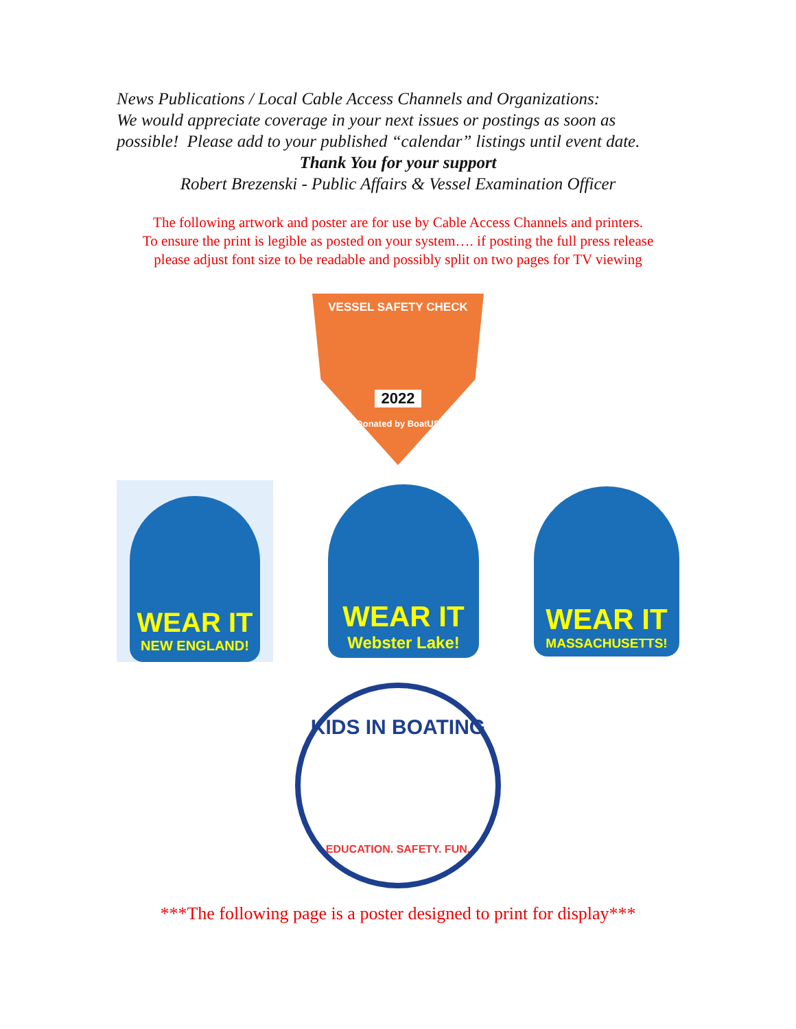News Publications / Local Cable Access Channels and Organizations:
We would appreciate coverage in your next issues or postings as soon as
possible! Please add to your published “calendar” listings until event date.
Thank You for your support
Robert Brezenski - Public Affairs & Vessel Examination Officer
The following artwork and poster are for use by Cable Access Channels and printers.
To ensure the print is legible as posted on your system…. if posting the full press release
please adjust font size to be readable and possibly split on two pages for TV viewing
VESSEL SAFETY CHECK
2022
Donated by BoatUS
WEAR IT
NEW ENGLAND!
WEAR IT
Webster Lake!
WEAR IT
MASSACHUSETTS!
KIDS IN BOATING
EDUCATION. SAFETY. FUN.
***The following page is a poster designed to print for display***